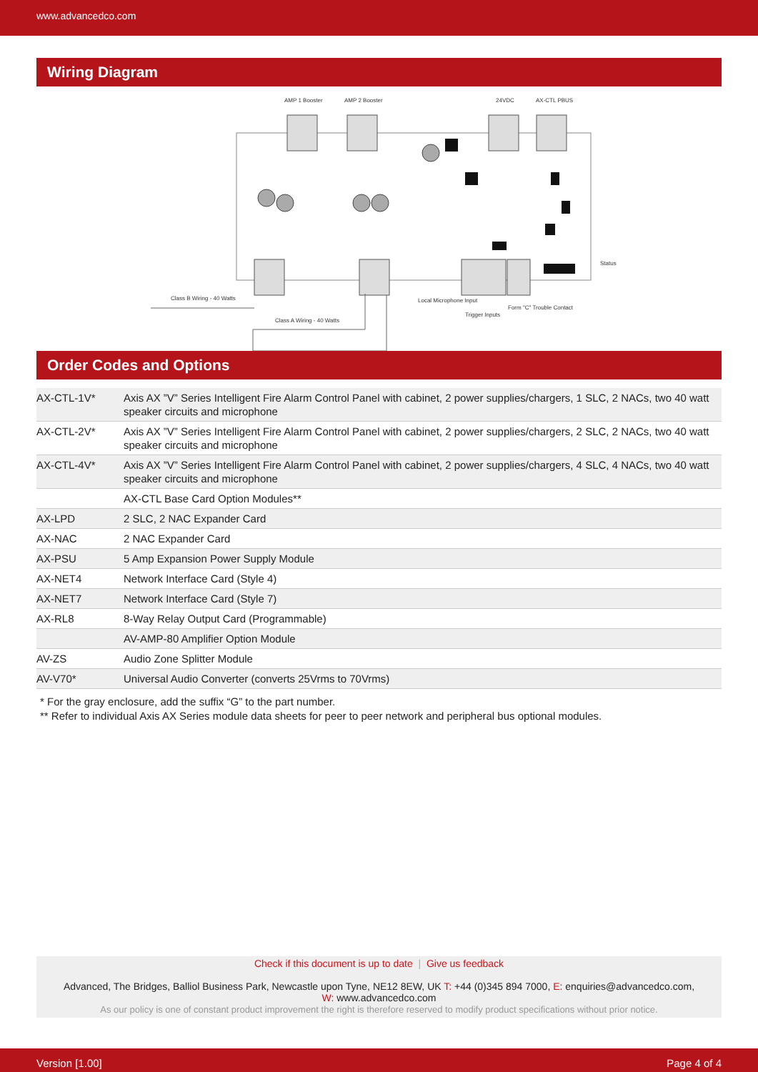www.advancedco.com
Wiring Diagram
AMP 1 Booster
AMP 2 Booster
24VDC
AX-CTL PBUS
Status
Class B Wiring - 40 Watts
Class A Wiring - 40 Watts
Local Microphone Input
Trigger Inputs
Form "C" Trouble Contact
Order Codes and Options
| AX-CTL-1V* | Axis AX ”V” Series Intelligent Fire Alarm Control Panel with cabinet, 2 power supplies/chargers, 1 SLC, 2 NACs, two 40 watt speaker circuits and microphone |
| AX-CTL-2V* | Axis AX ”V” Series Intelligent Fire Alarm Control Panel with cabinet, 2 power supplies/chargers, 2 SLC, 2 NACs, two 40 watt speaker circuits and microphone |
| AX-CTL-4V* | Axis AX ”V” Series Intelligent Fire Alarm Control Panel with cabinet, 2 power supplies/chargers, 4 SLC, 4 NACs, two 40 watt speaker circuits and microphone |
| | AX-CTL Base Card Option Modules** |
| AX-LPD | 2 SLC, 2 NAC Expander Card |
| AX-NAC | 2 NAC Expander Card |
| AX-PSU | 5 Amp Expansion Power Supply Module |
| AX-NET4 | Network Interface Card (Style 4) |
| AX-NET7 | Network Interface Card (Style 7) |
| AX-RL8 | 8-Way Relay Output Card (Programmable) |
| | AV-AMP-80 Amplifier Option Module |
| AV-ZS | Audio Zone Splitter Module |
| AV-V70* | Universal Audio Converter (converts 25Vrms to 70Vrms) |
* For the gray enclosure, add the suffix “G” to the part number.
** Refer to individual Axis AX Series module data sheets for peer to peer network and peripheral bus optional modules.
Check if this document is up to date | Give us feedback
Advanced, The Bridges, Balliol Business Park, Newcastle upon Tyne, NE12 8EW, UK T: +44 (0)345 894 7000, E: enquiries@advancedco.com,
W: www.advancedco.com
As our policy is one of constant product improvement the right is therefore reserved to modify product specifications without prior notice.
Version [1.00] Page 4 of 4